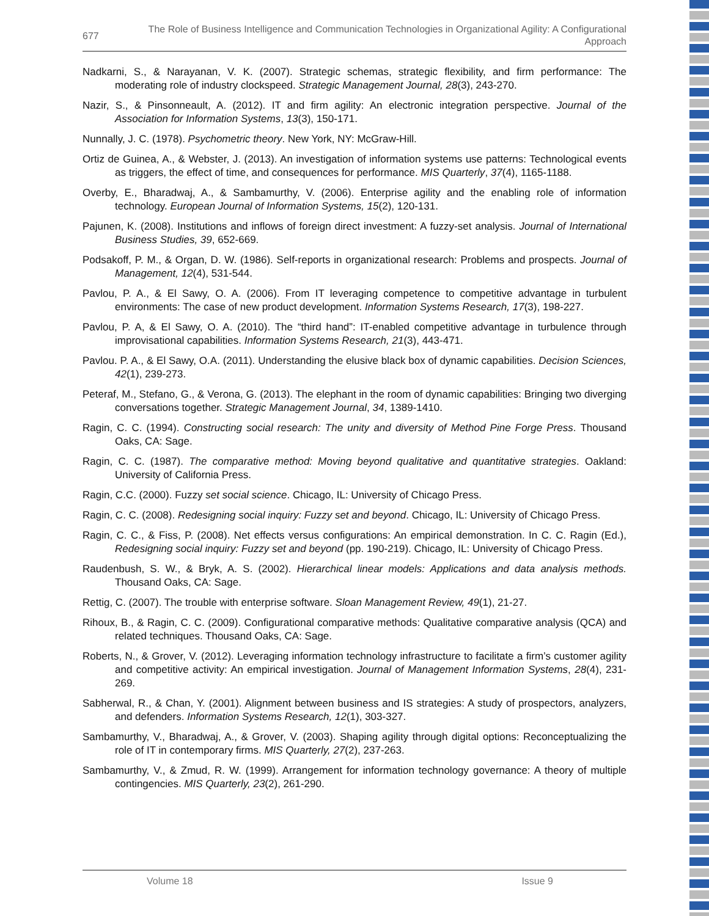677
The Role of Business Intelligence and Communication Technologies in Organizational Agility: A Configurational Approach
Nadkarni, S., & Narayanan, V. K. (2007). Strategic schemas, strategic flexibility, and firm performance: The moderating role of industry clockspeed. Strategic Management Journal, 28(3), 243-270.
Nazir, S., & Pinsonneault, A. (2012). IT and firm agility: An electronic integration perspective. Journal of the Association for Information Systems, 13(3), 150-171.
Nunnally, J. C. (1978). Psychometric theory. New York, NY: McGraw-Hill.
Ortiz de Guinea, A., & Webster, J. (2013). An investigation of information systems use patterns: Technological events as triggers, the effect of time, and consequences for performance. MIS Quarterly, 37(4), 1165-1188.
Overby, E., Bharadwaj, A., & Sambamurthy, V. (2006). Enterprise agility and the enabling role of information technology. European Journal of Information Systems, 15(2), 120-131.
Pajunen, K. (2008). Institutions and inflows of foreign direct investment: A fuzzy-set analysis. Journal of International Business Studies, 39, 652-669.
Podsakoff, P. M., & Organ, D. W. (1986). Self-reports in organizational research: Problems and prospects. Journal of Management, 12(4), 531-544.
Pavlou, P. A., & El Sawy, O. A. (2006). From IT leveraging competence to competitive advantage in turbulent environments: The case of new product development. Information Systems Research, 17(3), 198-227.
Pavlou, P. A, & El Sawy, O. A. (2010). The “third hand”: IT-enabled competitive advantage in turbulence through improvisational capabilities. Information Systems Research, 21(3), 443-471.
Pavlou. P. A., & El Sawy, O.A. (2011). Understanding the elusive black box of dynamic capabilities. Decision Sciences, 42(1), 239-273.
Peteraf, M., Stefano, G., & Verona, G. (2013). The elephant in the room of dynamic capabilities: Bringing two diverging conversations together. Strategic Management Journal, 34, 1389-1410.
Ragin, C. C. (1994). Constructing social research: The unity and diversity of Method Pine Forge Press. Thousand Oaks, CA: Sage.
Ragin, C. C. (1987). The comparative method: Moving beyond qualitative and quantitative strategies. Oakland: University of California Press.
Ragin, C.C. (2000). Fuzzy set social science. Chicago, IL: University of Chicago Press.
Ragin, C. C. (2008). Redesigning social inquiry: Fuzzy set and beyond. Chicago, IL: University of Chicago Press.
Ragin, C. C., & Fiss, P. (2008). Net effects versus configurations: An empirical demonstration. In C. C. Ragin (Ed.), Redesigning social inquiry: Fuzzy set and beyond (pp. 190-219). Chicago, IL: University of Chicago Press.
Raudenbush, S. W., & Bryk, A. S. (2002). Hierarchical linear models: Applications and data analysis methods. Thousand Oaks, CA: Sage.
Rettig, C. (2007). The trouble with enterprise software. Sloan Management Review, 49(1), 21-27.
Rihoux, B., & Ragin, C. C. (2009). Configurational comparative methods: Qualitative comparative analysis (QCA) and related techniques. Thousand Oaks, CA: Sage.
Roberts, N., & Grover, V. (2012). Leveraging information technology infrastructure to facilitate a firm’s customer agility and competitive activity: An empirical investigation. Journal of Management Information Systems, 28(4), 231-269.
Sabherwal, R., & Chan, Y. (2001). Alignment between business and IS strategies: A study of prospectors, analyzers, and defenders. Information Systems Research, 12(1), 303-327.
Sambamurthy, V., Bharadwaj, A., & Grover, V. (2003). Shaping agility through digital options: Reconceptualizing the role of IT in contemporary firms. MIS Quarterly, 27(2), 237-263.
Sambamurthy, V., & Zmud, R. W. (1999). Arrangement for information technology governance: A theory of multiple contingencies. MIS Quarterly, 23(2), 261-290.
Volume 18 Issue 9